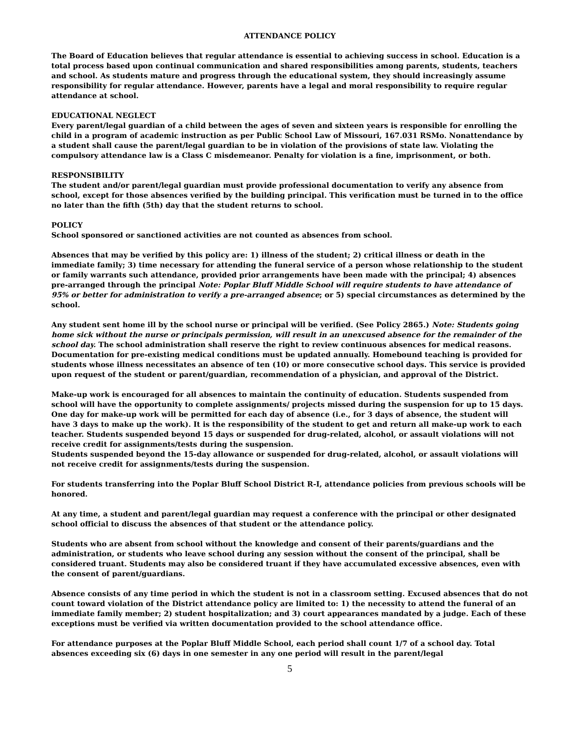ATTENDANCE POLICY
The Board of Education believes that regular attendance is essential to achieving success in school. Education is a total process based upon continual communication and shared responsibilities among parents, students, teachers and school. As students mature and progress through the educational system, they should increasingly assume responsibility for regular attendance. However, parents have a legal and moral responsibility to require regular attendance at school.
EDUCATIONAL NEGLECT
Every parent/legal guardian of a child between the ages of seven and sixteen years is responsible for enrolling the child in a program of academic instruction as per Public School Law of Missouri, 167.031 RSMo. Nonattendance by a student shall cause the parent/legal guardian to be in violation of the provisions of state law. Violating the compulsory attendance law is a Class C misdemeanor. Penalty for violation is a fine, imprisonment, or both.
RESPONSIBILITY
The student and/or parent/legal guardian must provide professional documentation to verify any absence from school, except for those absences verified by the building principal. This verification must be turned in to the office no later than the fifth (5th) day that the student returns to school.
POLICY
School sponsored or sanctioned activities are not counted as absences from school.
Absences that may be verified by this policy are: 1) illness of the student; 2) critical illness or death in the immediate family; 3) time necessary for attending the funeral service of a person whose relationship to the student or family warrants such attendance, provided prior arrangements have been made with the principal; 4) absences pre-arranged through the principal Note: Poplar Bluff Middle School will require students to have attendance of 95% or better for administration to verify a pre-arranged absence; or 5) special circumstances as determined by the school.
Any student sent home ill by the school nurse or principal will be verified. (See Policy 2865.) Note: Students going home sick without the nurse or principals permission, will result in an unexcused absence for the remainder of the school day. The school administration shall reserve the right to review continuous absences for medical reasons. Documentation for pre-existing medical conditions must be updated annually. Homebound teaching is provided for students whose illness necessitates an absence of ten (10) or more consecutive school days. This service is provided upon request of the student or parent/guardian, recommendation of a physician, and approval of the District.
Make-up work is encouraged for all absences to maintain the continuity of education. Students suspended from school will have the opportunity to complete assignments/ projects missed during the suspension for up to 15 days. One day for make-up work will be permitted for each day of absence (i.e., for 3 days of absence, the student will have 3 days to make up the work). It is the responsibility of the student to get and return all make-up work to each teacher. Students suspended beyond 15 days or suspended for drug-related, alcohol, or assault violations will not receive credit for assignments/tests during the suspension.
Students suspended beyond the 15-day allowance or suspended for drug-related, alcohol, or assault violations will not receive credit for assignments/tests during the suspension.
For students transferring into the Poplar Bluff School District R-I, attendance policies from previous schools will be honored.
At any time, a student and parent/legal guardian may request a conference with the principal or other designated school official to discuss the absences of that student or the attendance policy.
Students who are absent from school without the knowledge and consent of their parents/guardians and the administration, or students who leave school during any session without the consent of the principal, shall be considered truant. Students may also be considered truant if they have accumulated excessive absences, even with the consent of parent/guardians.
Absence consists of any time period in which the student is not in a classroom setting. Excused absences that do not count toward violation of the District attendance policy are limited to: 1) the necessity to attend the funeral of an immediate family member; 2) student hospitalization; and 3) court appearances mandated by a judge. Each of these exceptions must be verified via written documentation provided to the school attendance office.
For attendance purposes at the Poplar Bluff Middle School, each period shall count 1/7 of a school day. Total absences exceeding six (6) days in one semester in any one period will result in the parent/legal
5